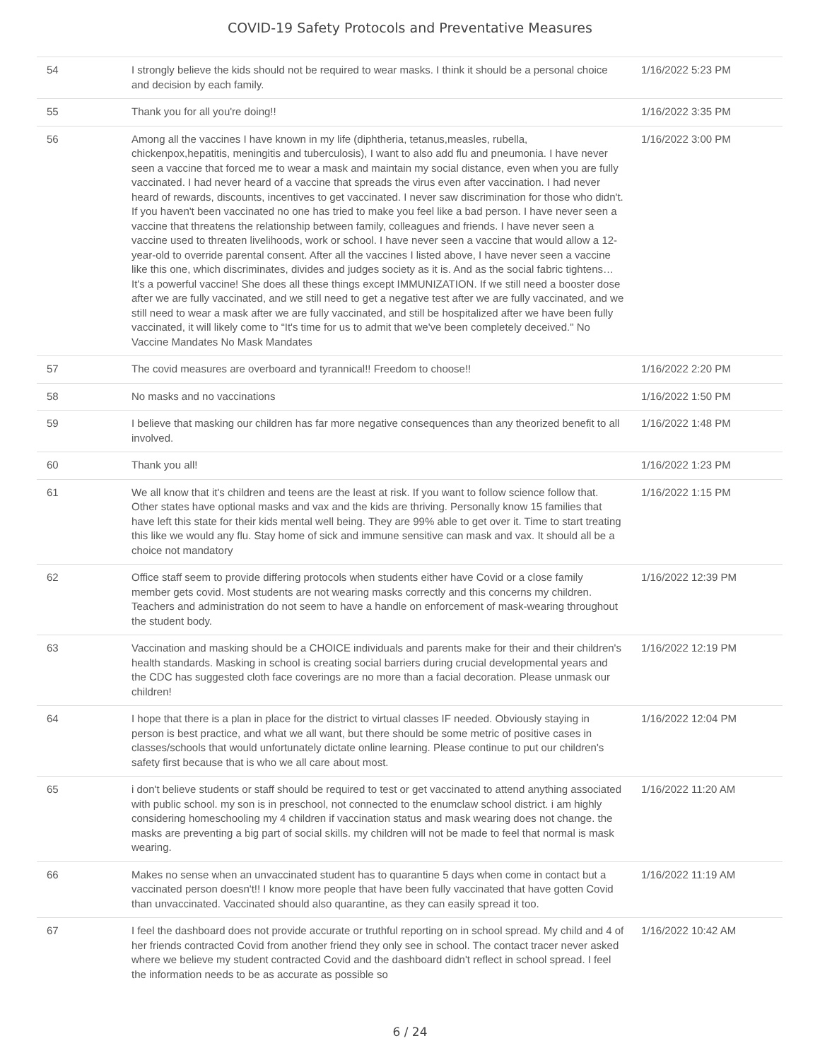COVID-19 Safety Protocols and Preventative Measures
| 54 | I strongly believe the kids should not be required to wear masks. I think it should be a personal choice and decision by each family. | 1/16/2022 5:23 PM |
| 55 | Thank you for all you're doing!! | 1/16/2022 3:35 PM |
| 56 | Among all the vaccines I have known in my life (diphtheria, tetanus,measles, rubella, chickenpox,hepatitis, meningitis and tuberculosis), I want to also add flu and pneumonia. I have never seen a vaccine that forced me to wear a mask and maintain my social distance, even when you are fully vaccinated. I had never heard of a vaccine that spreads the virus even after vaccination. I had never heard of rewards, discounts, incentives to get vaccinated. I never saw discrimination for those who didn't. If you haven't been vaccinated no one has tried to make you feel like a bad person. I have never seen a vaccine that threatens the relationship between family, colleagues and friends. I have never seen a vaccine used to threaten livelihoods, work or school. I have never seen a vaccine that would allow a 12-year-old to override parental consent. After all the vaccines I listed above, I have never seen a vaccine like this one, which discriminates, divides and judges society as it is. And as the social fabric tightens… It's a powerful vaccine! She does all these things except IMMUNIZATION. If we still need a booster dose after we are fully vaccinated, and we still need to get a negative test after we are fully vaccinated, and we still need to wear a mask after we are fully vaccinated, and still be hospitalized after we have been fully vaccinated, it will likely come to “It's time for us to admit that we've been completely deceived." No Vaccine Mandates No Mask Mandates | 1/16/2022 3:00 PM |
| 57 | The covid measures are overboard and tyrannical!! Freedom to choose!! | 1/16/2022 2:20 PM |
| 58 | No masks and no vaccinations | 1/16/2022 1:50 PM |
| 59 | I believe that masking our children has far more negative consequences than any theorized benefit to all involved. | 1/16/2022 1:48 PM |
| 60 | Thank you all! | 1/16/2022 1:23 PM |
| 61 | We all know that it's children and teens are the least at risk. If you want to follow science follow that. Other states have optional masks and vax and the kids are thriving. Personally know 15 families that have left this state for their kids mental well being. They are 99% able to get over it. Time to start treating this like we would any flu. Stay home of sick and immune sensitive can mask and vax. It should all be a choice not mandatory | 1/16/2022 1:15 PM |
| 62 | Office staff seem to provide differing protocols when students either have Covid or a close family member gets covid. Most students are not wearing masks correctly and this concerns my children. Teachers and administration do not seem to have a handle on enforcement of mask-wearing throughout the student body. | 1/16/2022 12:39 PM |
| 63 | Vaccination and masking should be a CHOICE individuals and parents make for their and their children's health standards. Masking in school is creating social barriers during crucial developmental years and the CDC has suggested cloth face coverings are no more than a facial decoration. Please unmask our children! | 1/16/2022 12:19 PM |
| 64 | I hope that there is a plan in place for the district to virtual classes IF needed. Obviously staying in person is best practice, and what we all want, but there should be some metric of positive cases in classes/schools that would unfortunately dictate online learning. Please continue to put our children's safety first because that is who we all care about most. | 1/16/2022 12:04 PM |
| 65 | i don't believe students or staff should be required to test or get vaccinated to attend anything associated with public school. my son is in preschool, not connected to the enumclaw school district. i am highly considering homeschooling my 4 children if vaccination status and mask wearing does not change. the masks are preventing a big part of social skills. my children will not be made to feel that normal is mask wearing. | 1/16/2022 11:20 AM |
| 66 | Makes no sense when an unvaccinated student has to quarantine 5 days when come in contact but a vaccinated person doesn't!! I know more people that have been fully vaccinated that have gotten Covid than unvaccinated. Vaccinated should also quarantine, as they can easily spread it too. | 1/16/2022 11:19 AM |
| 67 | I feel the dashboard does not provide accurate or truthful reporting on in school spread. My child and 4 of her friends contracted Covid from another friend they only see in school. The contact tracer never asked where we believe my student contracted Covid and the dashboard didn't reflect in school spread. I feel the information needs to be as accurate as possible so | 1/16/2022 10:42 AM |
6 / 24